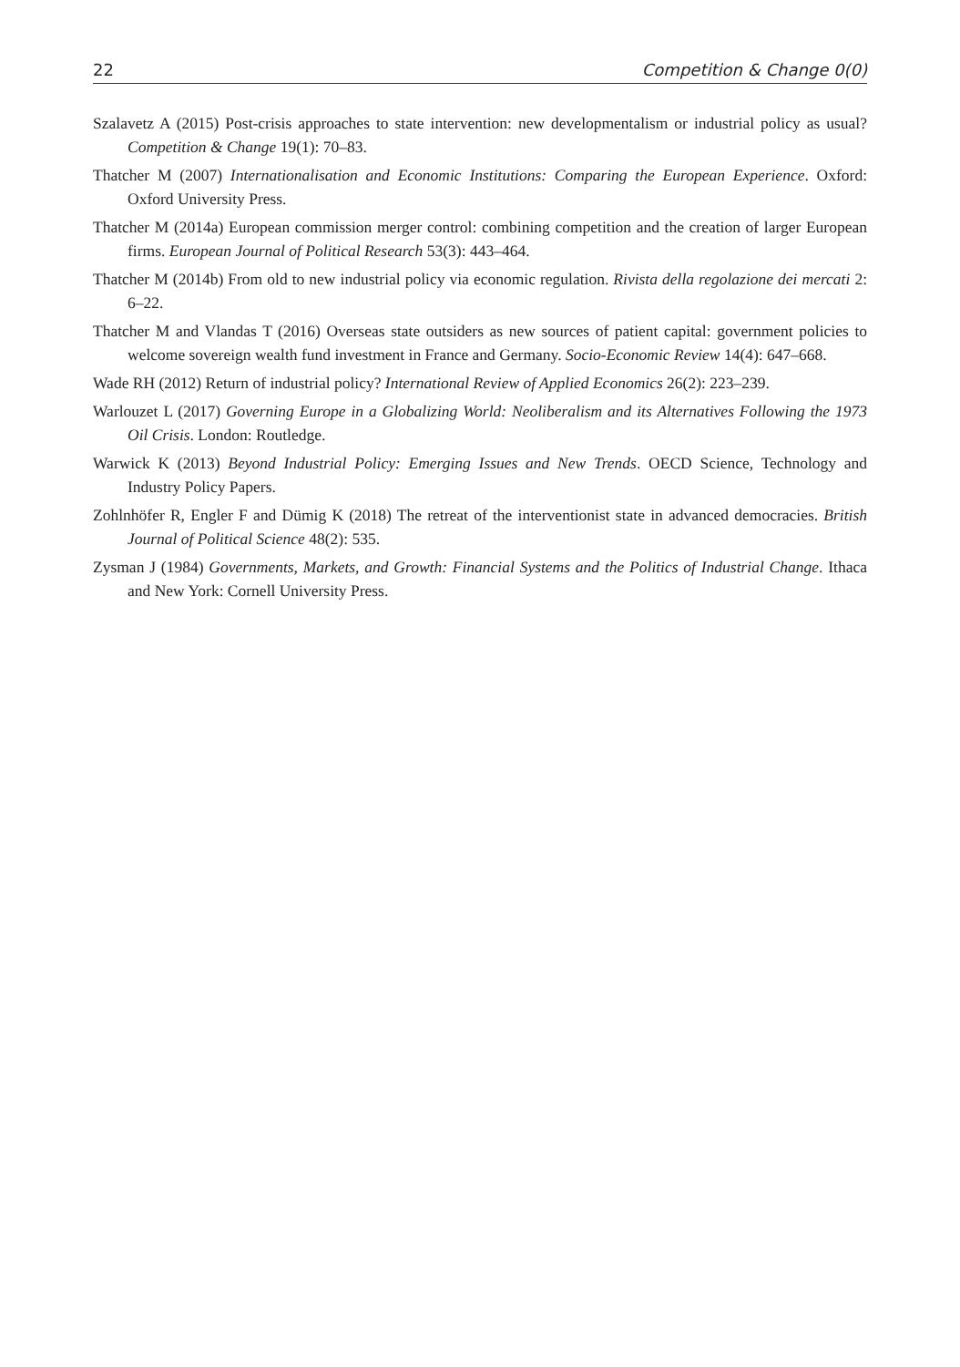22 Competition & Change 0(0)
Szalavetz A (2015) Post-crisis approaches to state intervention: new developmentalism or industrial policy as usual? Competition & Change 19(1): 70–83.
Thatcher M (2007) Internationalisation and Economic Institutions: Comparing the European Experience. Oxford: Oxford University Press.
Thatcher M (2014a) European commission merger control: combining competition and the creation of larger European firms. European Journal of Political Research 53(3): 443–464.
Thatcher M (2014b) From old to new industrial policy via economic regulation. Rivista della regolazione dei mercati 2: 6–22.
Thatcher M and Vlandas T (2016) Overseas state outsiders as new sources of patient capital: government policies to welcome sovereign wealth fund investment in France and Germany. Socio-Economic Review 14(4): 647–668.
Wade RH (2012) Return of industrial policy? International Review of Applied Economics 26(2): 223–239.
Warlouzet L (2017) Governing Europe in a Globalizing World: Neoliberalism and its Alternatives Following the 1973 Oil Crisis. London: Routledge.
Warwick K (2013) Beyond Industrial Policy: Emerging Issues and New Trends. OECD Science, Technology and Industry Policy Papers.
Zohlnhöfer R, Engler F and Dümig K (2018) The retreat of the interventionist state in advanced democracies. British Journal of Political Science 48(2): 535.
Zysman J (1984) Governments, Markets, and Growth: Financial Systems and the Politics of Industrial Change. Ithaca and New York: Cornell University Press.